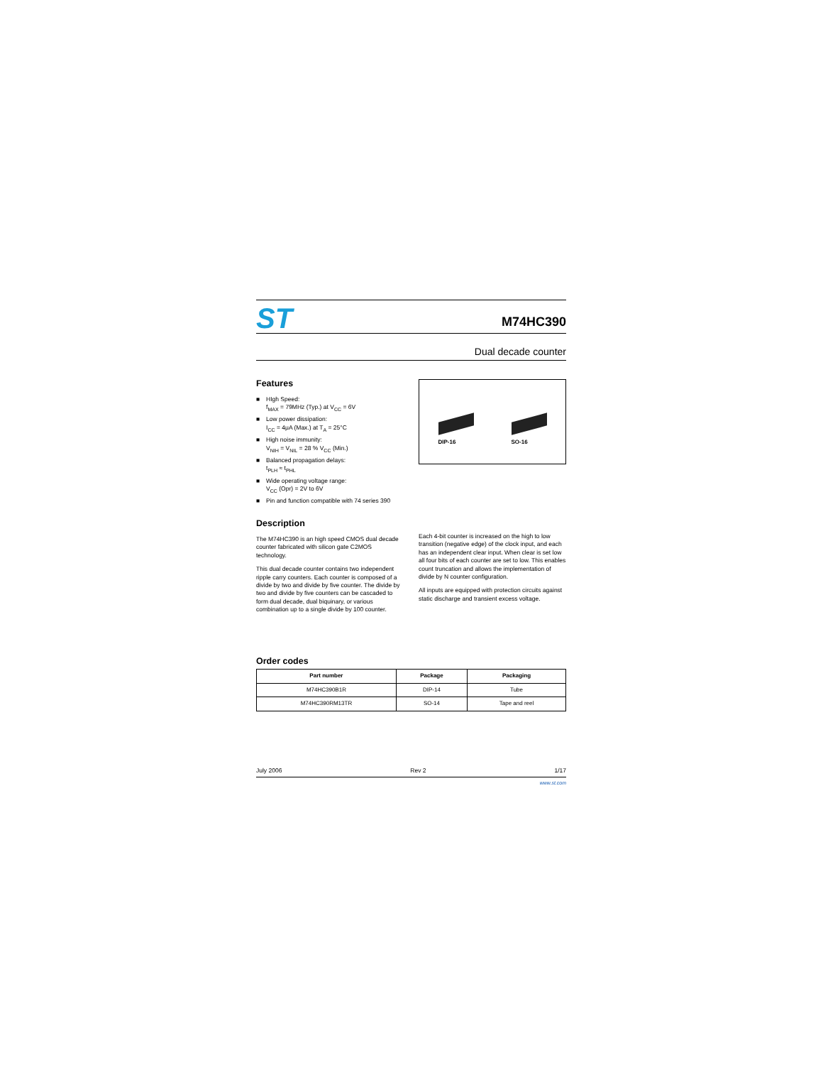ST
M74HC390
Dual decade counter
Features
■ HIgh Speed:
f<sub>MAX</sub> = 79MHz (Typ.) at V<sub>CC</sub> = 6V
■ Low power dissipation:
I<sub>CC</sub> = 4μA (Max.) at T<sub>A</sub> = 25°C
■ High noise immunity:
V<sub>NIH</sub> = V<sub>NIL</sub> = 28 % V<sub>CC</sub> (Min.)
■ Balanced propagation delays:
t<sub>PLH</sub> ≈ t<sub>PHL</sub>
■ Wide operating voltage range:
V<sub>CC</sub> (Opr) = 2V to 6V
■ Pin and function compatible with 74 series 390
DIP-16
SO-16
Description
The M74HC390 is an high speed CMOS dual decade counter fabricated with silicon gate C2MOS technology.
This dual decade counter contains two independent ripple carry counters. Each counter is composed of a divide by two and divide by five counter. The divide by two and divide by five counters can be cascaded to form dual decade, dual biquinary, or various combination up to a single divide by 100 counter.
Each 4-bit counter is increased on the high to low transition (negative edge) of the clock input, and each has an independent clear input. When clear is set low all four bits of each counter are set to low. This enables count truncation and allows the implementation of divide by N counter configuration.
All inputs are equipped with protection circuits against static discharge and transient excess voltage.
Order codes
| Part number | Package | Packaging |
| --- | --- | --- |
| M74HC390B1R | DIP-14 | Tube |
| M74HC390RM13TR | SO-14 | Tape and reel |
July 2006 Rev 2 1/17
www.st.com